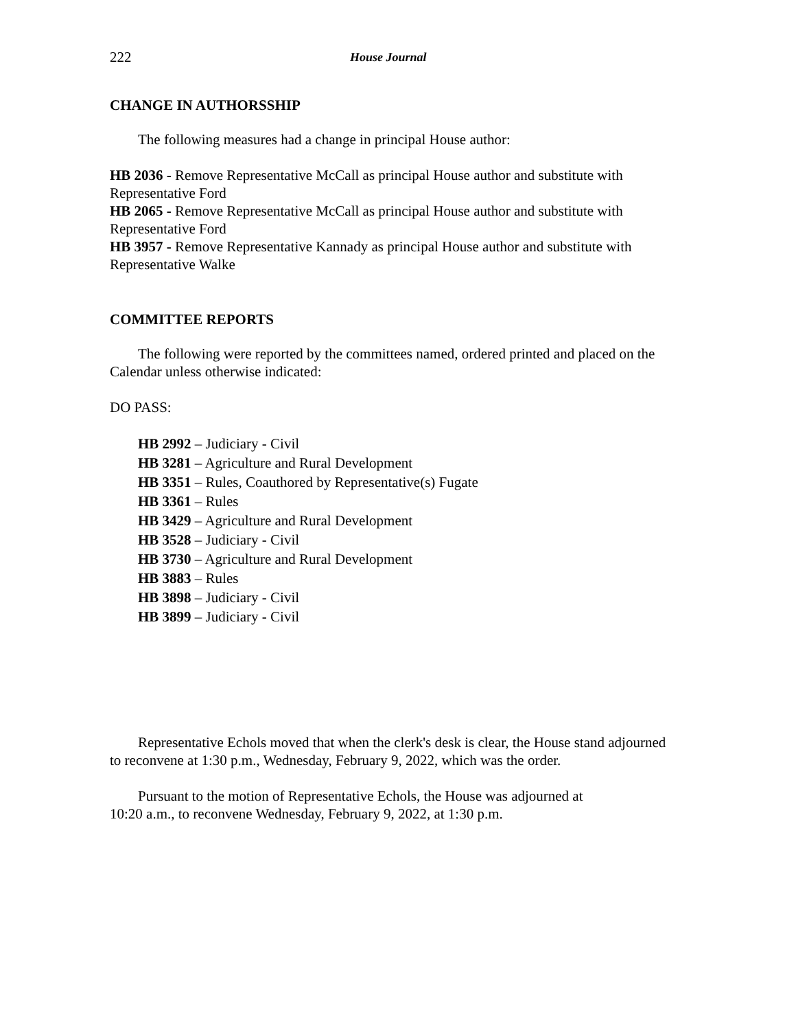222 House Journal
CHANGE IN AUTHORSSHIP
The following measures had a change in principal House author:
HB 2036 - Remove Representative McCall as principal House author and substitute with Representative Ford
HB 2065 - Remove Representative McCall as principal House author and substitute with Representative Ford
HB 3957 - Remove Representative Kannady as principal House author and substitute with Representative Walke
COMMITTEE REPORTS
The following were reported by the committees named, ordered printed and placed on the Calendar unless otherwise indicated:
DO PASS:
HB 2992 – Judiciary - Civil
HB 3281 – Agriculture and Rural Development
HB 3351 – Rules, Coauthored by Representative(s) Fugate
HB 3361 – Rules
HB 3429 – Agriculture and Rural Development
HB 3528 – Judiciary - Civil
HB 3730 – Agriculture and Rural Development
HB 3883 – Rules
HB 3898 – Judiciary - Civil
HB 3899 – Judiciary - Civil
Representative Echols moved that when the clerk's desk is clear, the House stand adjourned to reconvene at 1:30 p.m., Wednesday, February 9, 2022, which was the order.
Pursuant to the motion of Representative Echols, the House was adjourned at
10:20 a.m., to reconvene Wednesday, February 9, 2022, at 1:30 p.m.